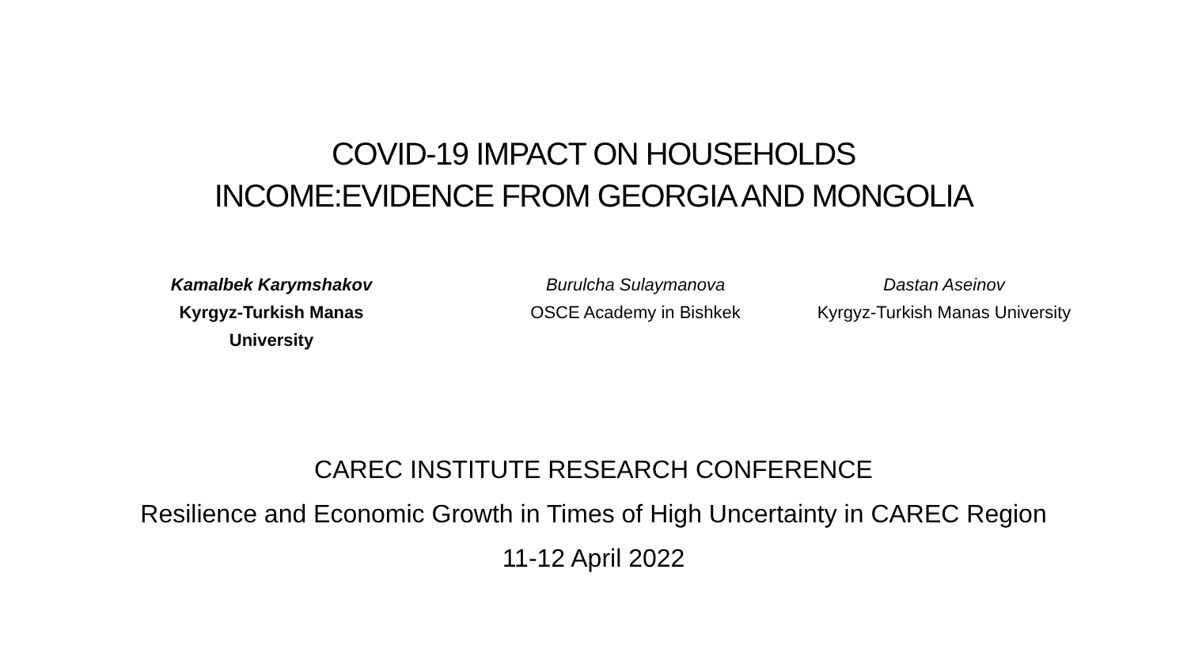COVID-19 IMPACT ON HOUSEHOLDS
INCOME:EVIDENCE FROM GEORGIA AND MONGOLIA
Kamalbek Karymshakov
Kyrgyz-Turkish Manas University
Burulcha Sulaymanova
OSCE Academy in Bishkek
Dastan Aseinov
Kyrgyz-Turkish Manas University
CAREC INSTITUTE RESEARCH CONFERENCE
Resilience and Economic Growth in Times of High Uncertainty in CAREC Region
11-12 April 2022